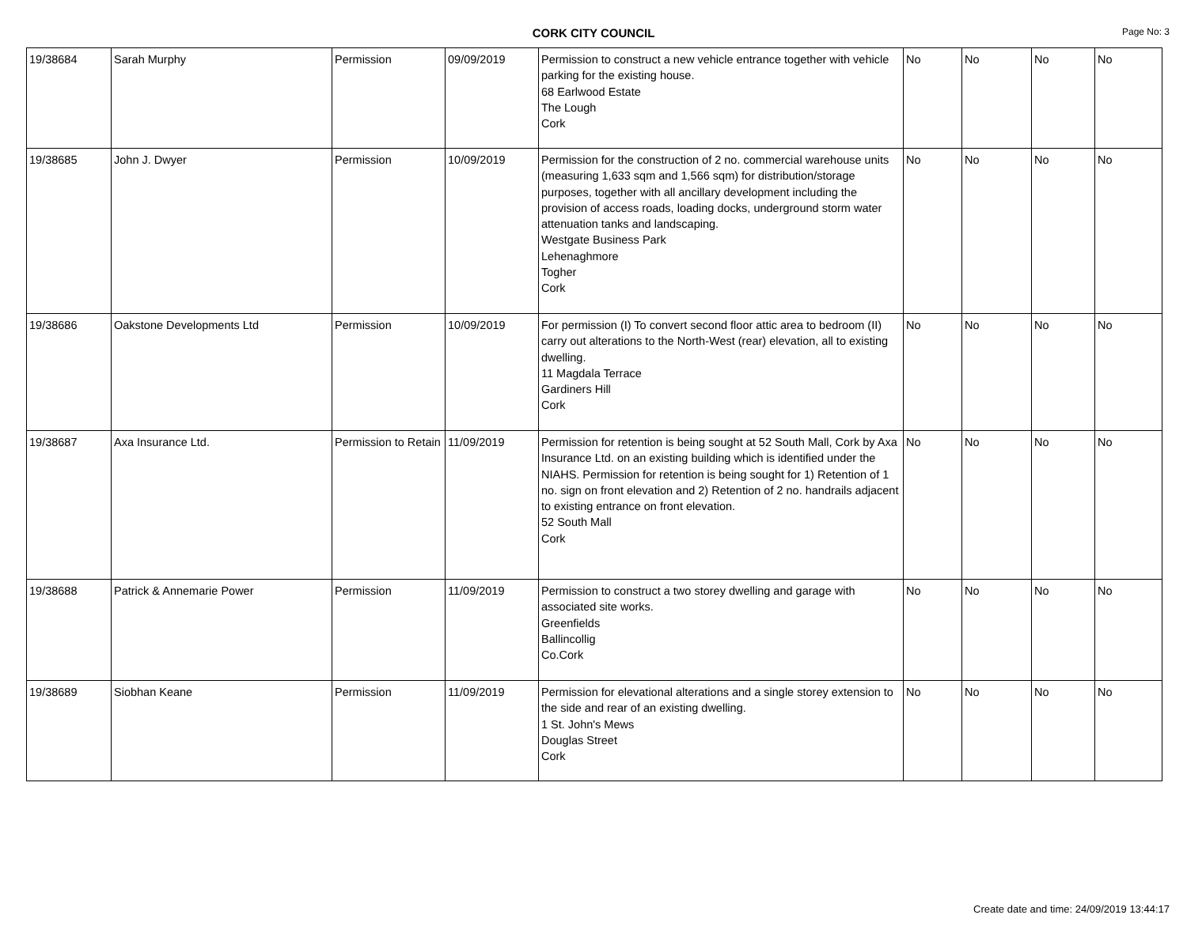CORK CITY COUNCIL Page No: 3
| 19/38684 | Sarah Murphy | Permission | 09/09/2019 | Permission to construct a new vehicle entrance together with vehicle parking for the existing house. 68 Earlwood Estate The Lough Cork | No | No | No | No |
| 19/38685 | John J. Dwyer | Permission | 10/09/2019 | Permission for the construction of 2 no. commercial warehouse units (measuring 1,633 sqm and 1,566 sqm) for distribution/storage purposes, together with all ancillary development including the provision of access roads, loading docks, underground storm water attenuation tanks and landscaping. Westgate Business Park Lehenaghmore Togher Cork | No | No | No | No |
| 19/38686 | Oakstone Developments Ltd | Permission | 10/09/2019 | For permission (I) To convert second floor attic area to bedroom (II) carry out alterations to the North-West (rear) elevation, all to existing dwelling. 11 Magdala Terrace Gardiners Hill Cork | No | No | No | No |
| 19/38687 | Axa Insurance Ltd. | Permission to Retain | 11/09/2019 | Permission for retention is being sought at 52 South Mall, Cork by Axa Insurance Ltd. on an existing building which is identified under the NIAHS. Permission for retention is being sought for 1) Retention of 1 no. sign on front elevation and 2) Retention of 2 no. handrails adjacent to existing entrance on front elevation. 52 South Mall Cork | No | No | No | No |
| 19/38688 | Patrick & Annemarie Power | Permission | 11/09/2019 | Permission to construct a two storey dwelling and garage with associated site works. Greenfields Ballincollig Co.Cork | No | No | No | No |
| 19/38689 | Siobhan Keane | Permission | 11/09/2019 | Permission for elevational alterations and a single storey extension to the side and rear of an existing dwelling. 1 St. John's Mews Douglas Street Cork | No | No | No | No |
Create date and time: 24/09/2019 13:44:17